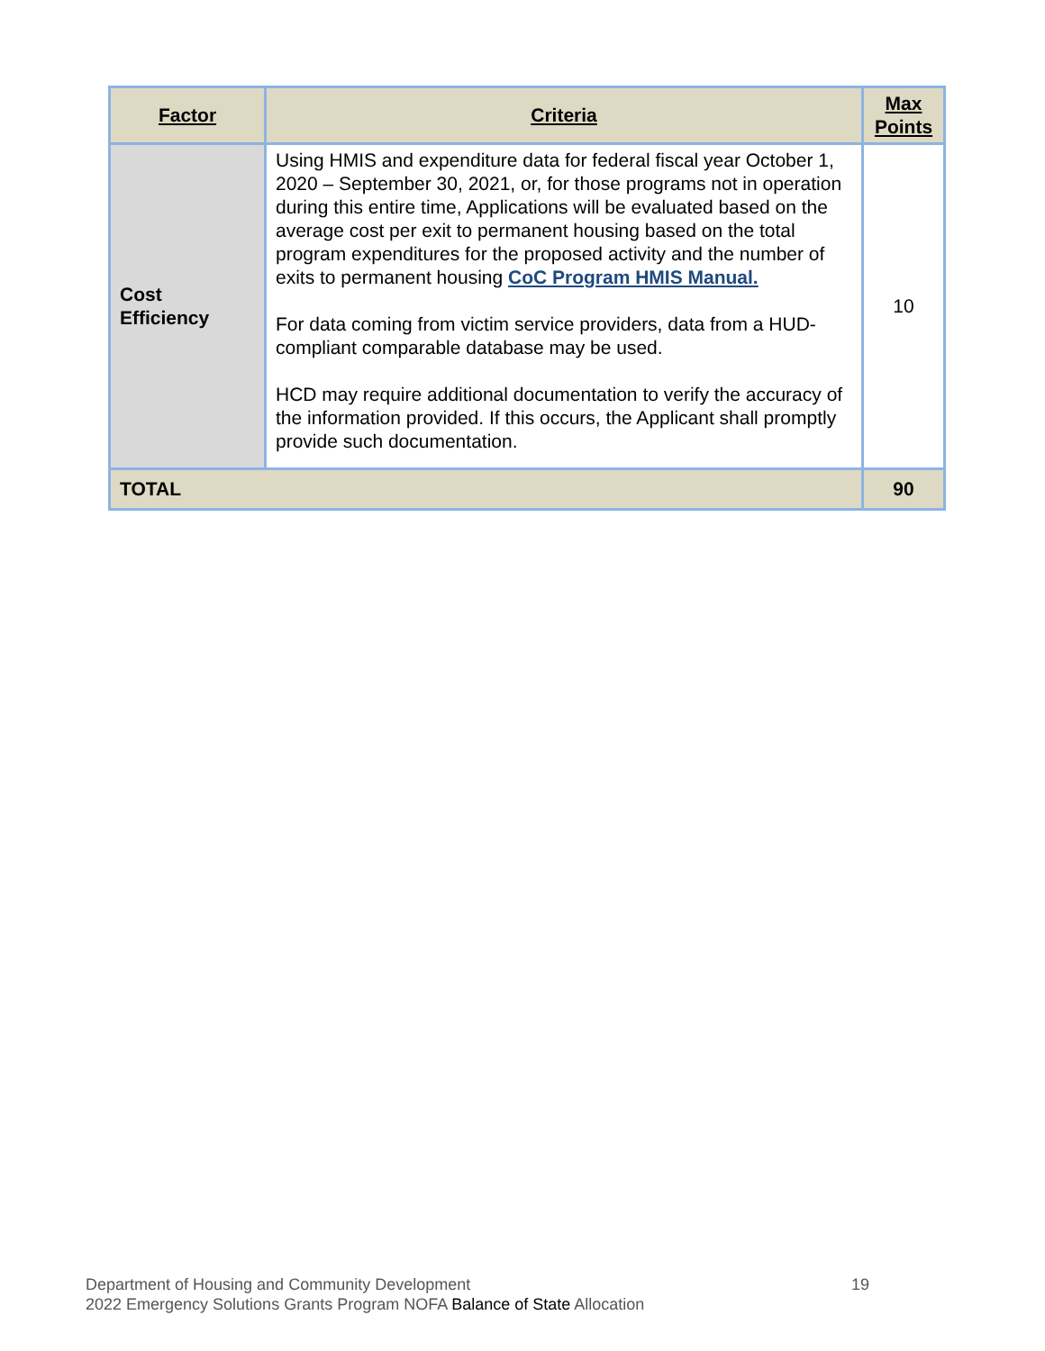| Factor | Criteria | Max Points |
| --- | --- | --- |
| Cost Efficiency | Using HMIS and expenditure data for federal fiscal year October 1, 2020 – September 30, 2021, or, for those programs not in operation during this entire time, Applications will be evaluated based on the average cost per exit to permanent housing based on the total program expenditures for the proposed activity and the number of exits to permanent housing CoC Program HMIS Manual. For data coming from victim service providers, data from a HUD-compliant comparable database may be used. HCD may require additional documentation to verify the accuracy of the information provided. If this occurs, the Applicant shall promptly provide such documentation. | 10 |
| TOTAL | | 90 |
19 Department of Housing and Community Development
2022 Emergency Solutions Grants Program NOFA Balance of State Allocation